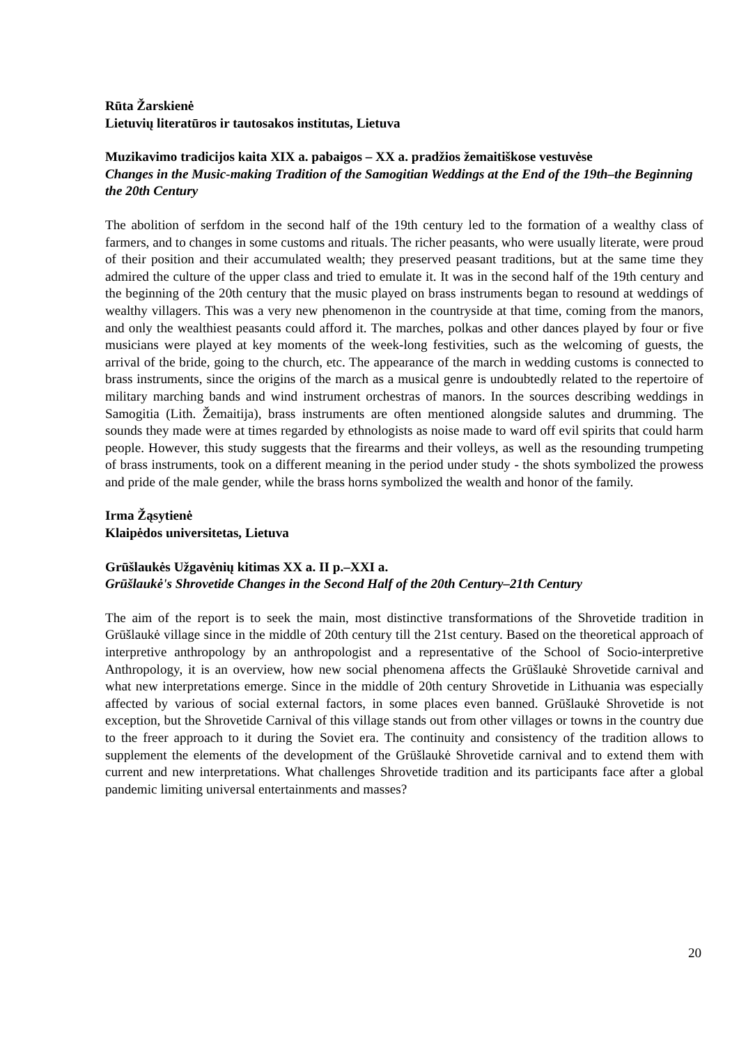Rūta Žarskienė
Lietuvių literatūros ir tautosakos institutas, Lietuva
Muzikavimo tradicijos kaita XIX a. pabaigos – XX a. pradžios žemaitiškose vestuvėse
Changes in the Music-making Tradition of the Samogitian Weddings at the End of the 19th–the Beginning the 20th Century
The abolition of serfdom in the second half of the 19th century led to the formation of a wealthy class of farmers, and to changes in some customs and rituals. The richer peasants, who were usually literate, were proud of their position and their accumulated wealth; they preserved peasant traditions, but at the same time they admired the culture of the upper class and tried to emulate it. It was in the second half of the 19th century and the beginning of the 20th century that the music played on brass instruments began to resound at weddings of wealthy villagers. This was a very new phenomenon in the countryside at that time, coming from the manors, and only the wealthiest peasants could afford it. The marches, polkas and other dances played by four or five musicians were played at key moments of the week-long festivities, such as the welcoming of guests, the arrival of the bride, going to the church, etc. The appearance of the march in wedding customs is connected to brass instruments, since the origins of the march as a musical genre is undoubtedly related to the repertoire of military marching bands and wind instrument orchestras of manors. In the sources describing weddings in Samogitia (Lith. Žemaitija), brass instruments are often mentioned alongside salutes and drumming. The sounds they made were at times regarded by ethnologists as noise made to ward off evil spirits that could harm people. However, this study suggests that the firearms and their volleys, as well as the resounding trumpeting of brass instruments, took on a different meaning in the period under study - the shots symbolized the prowess and pride of the male gender, while the brass horns symbolized the wealth and honor of the family.
Irma Žąsytienė
Klaipėdos universitetas, Lietuva
Grūšlaukės Užgavėnių kitimas XX a. II p.–XXI a.
Grūšlaukė's Shrovetide Changes in the Second Half of the 20th Century–21th Century
The aim of the report is to seek the main, most distinctive transformations of the Shrovetide tradition in Grūšlaukė village since in the middle of 20th century till the 21st century. Based on the theoretical approach of interpretive anthropology by an anthropologist and a representative of the School of Socio-interpretive Anthropology, it is an overview, how new social phenomena affects the Grūšlaukė Shrovetide carnival and what new interpretations emerge. Since in the middle of 20th century Shrovetide in Lithuania was especially affected by various of social external factors, in some places even banned. Grūšlaukė Shrovetide is not exception, but the Shrovetide Carnival of this village stands out from other villages or towns in the country due to the freer approach to it during the Soviet era. The continuity and consistency of the tradition allows to supplement the elements of the development of the Grūšlaukė Shrovetide carnival and to extend them with current and new interpretations. What challenges Shrovetide tradition and its participants face after a global pandemic limiting universal entertainments and masses?
20